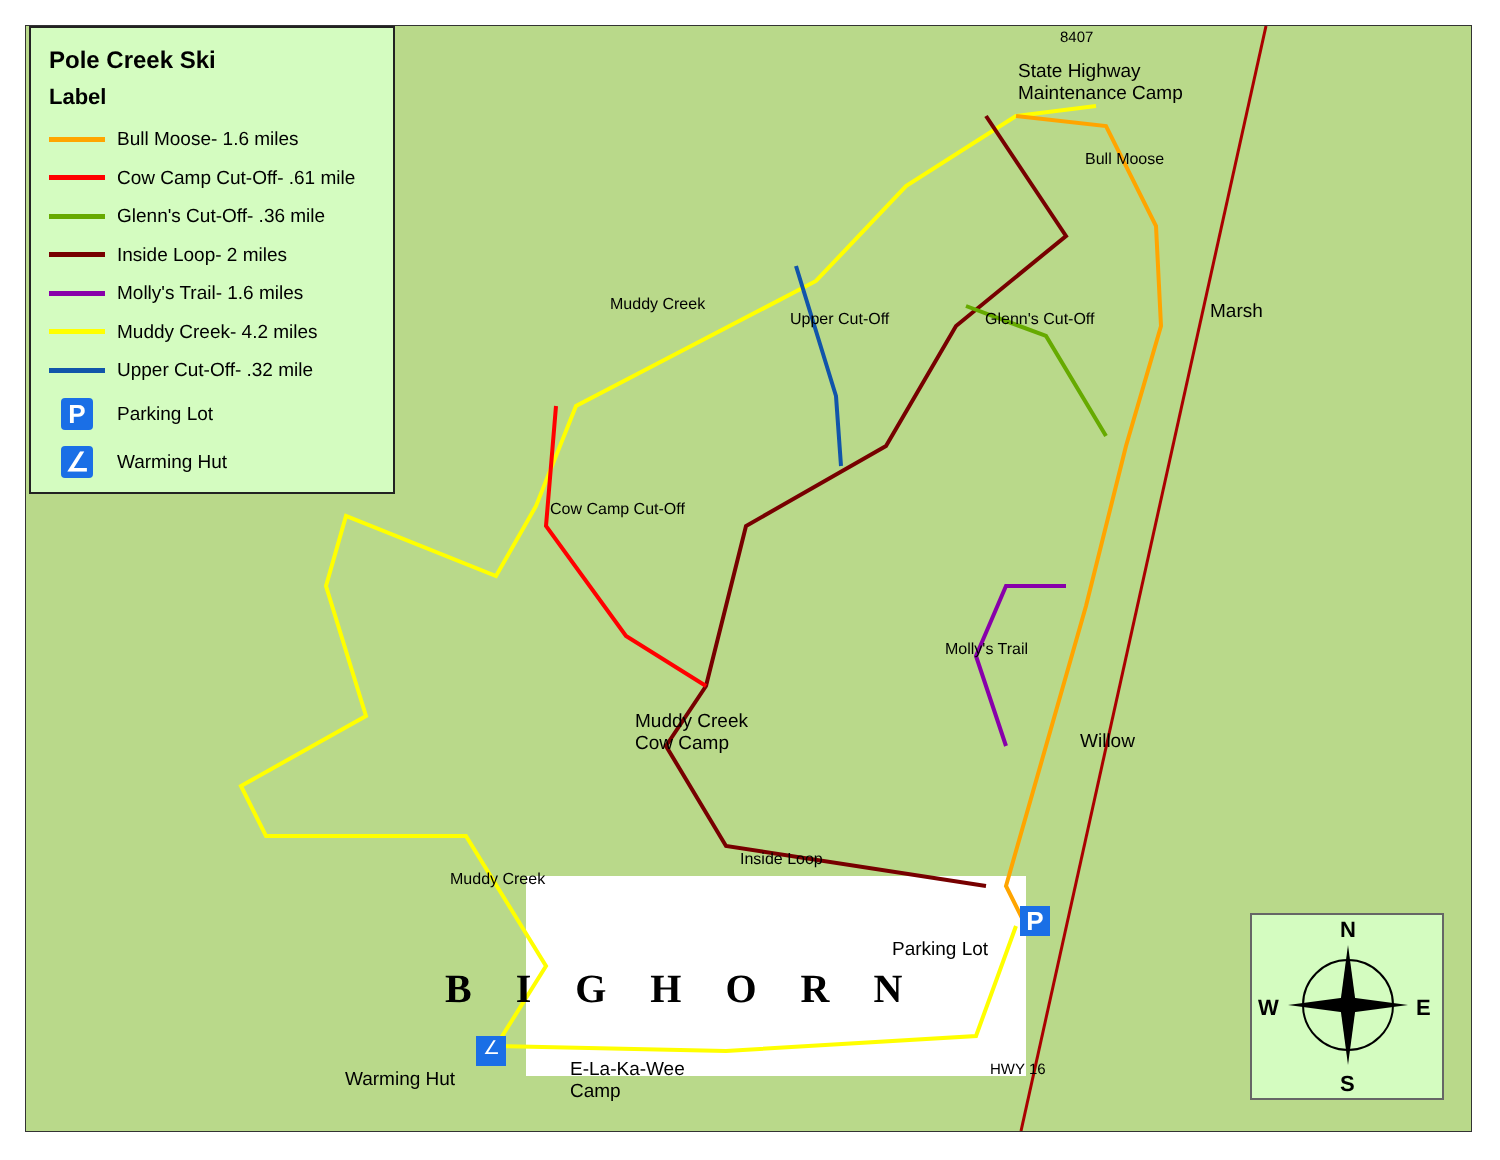Pole Creek Ski
Label
Bull Moose- 1.6 miles
Cow Camp Cut-Off- .61 mile
Glenn's Cut-Off- .36 mile
Inside Loop- 2 miles
Molly's Trail- 1.6 miles
Muddy Creek- 4.2 miles
Upper Cut-Off- .32 mile
P Parking Lot
∠ Warming Hut
State Highway
Maintenance Camp
8407
Bull Moose
Muddy Creek
Upper Cut-Off Glenn's Cut-Off Marsh
Cow Camp Cut-Off
Molly's Trail
Muddy Creek
Cow Camp
Willow
Inside Loop
Muddy Creek
P
Parking Lot
BIGHORN
∠
Warming Hut
E-La-Ka-Wee
Camp
HWY 16
N
W E
S